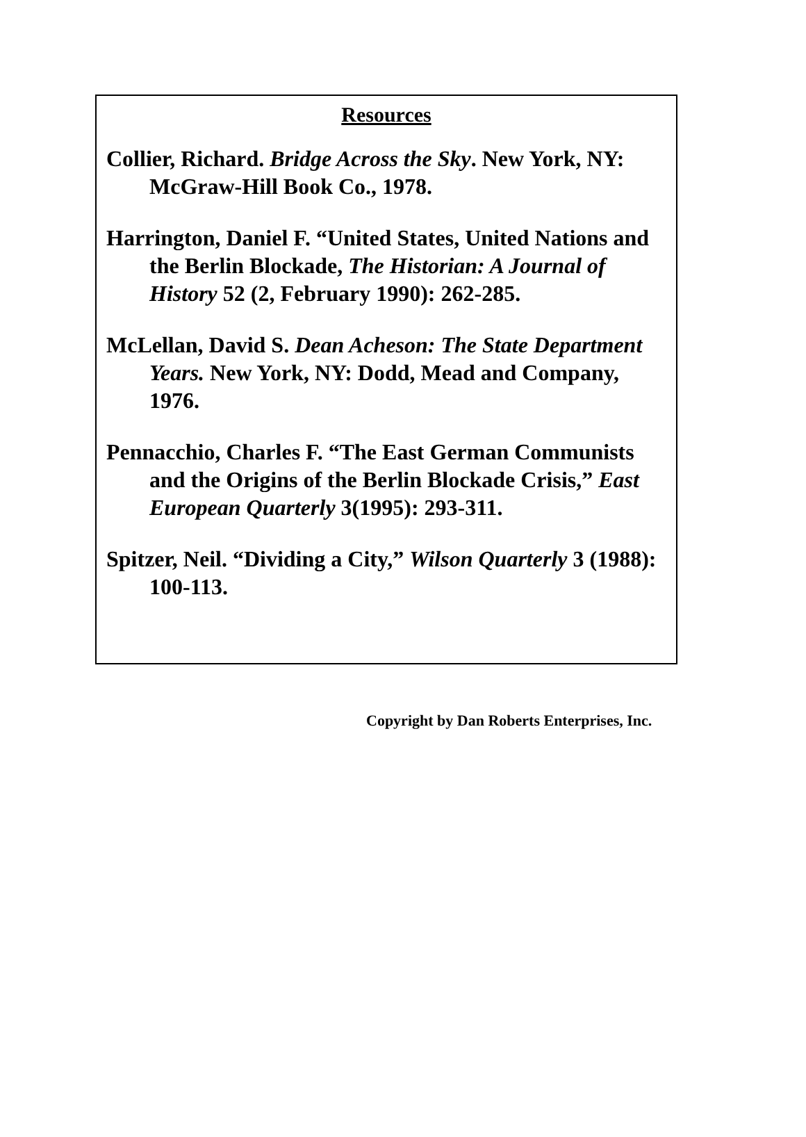Resources
Collier, Richard. Bridge Across the Sky. New York, NY: McGraw-Hill Book Co., 1978.
Harrington, Daniel F. “United States, United Nations and the Berlin Blockade, The Historian: A Journal of History 52 (2, February 1990): 262-285.
McLellan, David S. Dean Acheson: The State Department Years. New York, NY: Dodd, Mead and Company, 1976.
Pennacchio, Charles F. “The East German Communists and the Origins of the Berlin Blockade Crisis,” East European Quarterly 3(1995): 293-311.
Spitzer, Neil. “Dividing a City,” Wilson Quarterly 3 (1988): 100-113.
Copyright by Dan Roberts Enterprises, Inc.